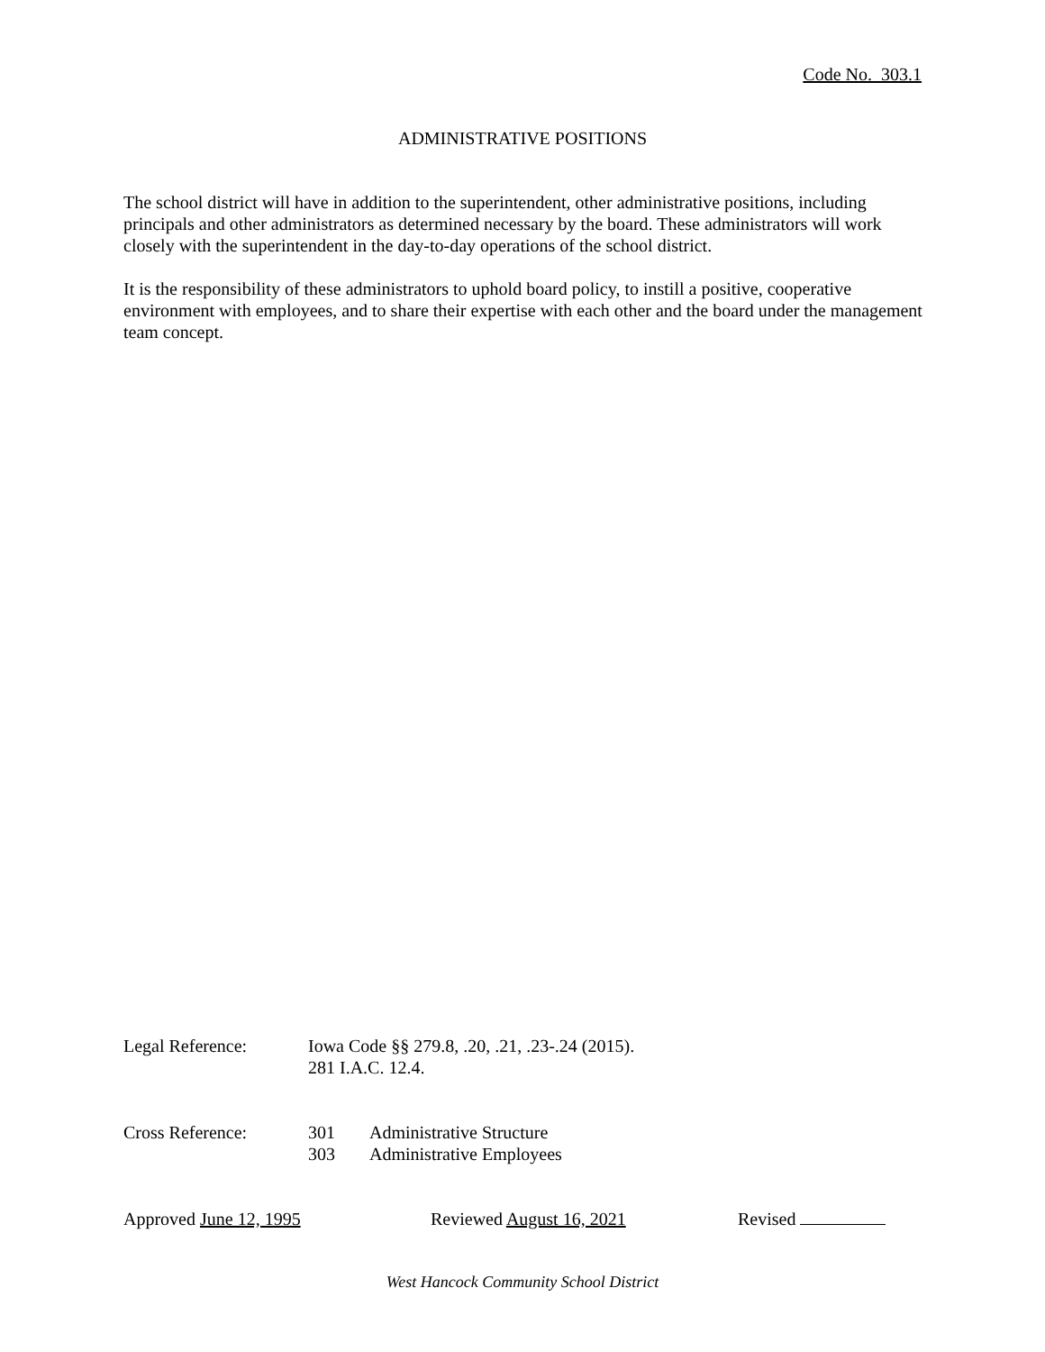Code No. 303.1
ADMINISTRATIVE POSITIONS
The school district will have in addition to the superintendent, other administrative positions, including principals and other administrators as determined necessary by the board. These administrators will work closely with the superintendent in the day-to-day operations of the school district.
It is the responsibility of these administrators to uphold board policy, to instill a positive, cooperative environment with employees, and to share their expertise with each other and the board under the management team concept.
Legal Reference: Iowa Code §§ 279.8, .20, .21, .23-.24 (2015).
281 I.A.C. 12.4.
Cross Reference: 301 Administrative Structure
303 Administrative Employees
Approved June 12, 1995 Reviewed August 16, 2021 Revised
West Hancock Community School District